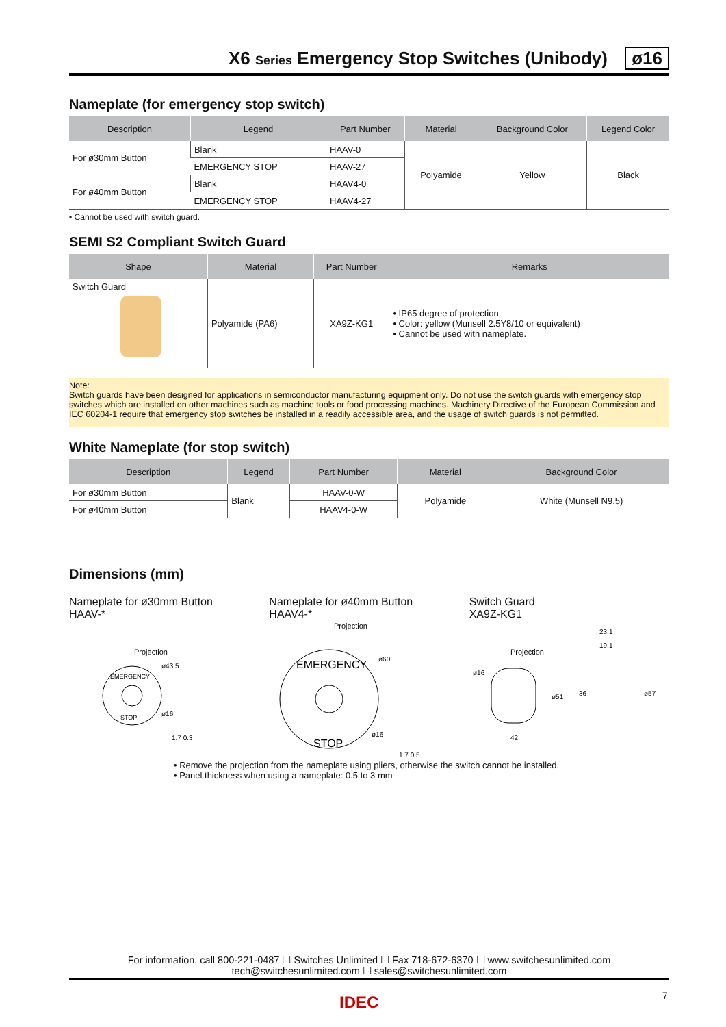X6 Series Emergency Stop Switches (Unibody) ø16
Nameplate (for emergency stop switch)
| Description | Legend | Part Number | Material | Background Color | Legend Color |
| --- | --- | --- | --- | --- | --- |
| For ø30mm Button | Blank | HAAV-0 | Polyamide | Yellow | Black |
| | EMERGENCY STOP | HAAV-27 | | | |
| For ø40mm Button | Blank | HAAV4-0 | | | |
| | EMERGENCY STOP | HAAV4-27 | | | |
• Cannot be used with switch guard.
SEMI S2 Compliant Switch Guard
| Shape | Material | Part Number | Remarks |
| --- | --- | --- | --- |
| Switch Guard | Polyamide (PA6) | XA9Z-KG1 | • IP65 degree of protection • Color: yellow (Munsell 2.5Y8/10 or equivalent) • Cannot be used with nameplate. |
Note:
Switch guards have been designed for applications in semiconductor manufacturing equipment only. Do not use the switch guards with emergency stop switches which are installed on other machines such as machine tools or food processing machines. Machinery Directive of the European Commission and IEC 60204-1 require that emergency stop switches be installed in a readily accessible area, and the usage of switch guards is not permitted.
White Nameplate (for stop switch)
| Description | Legend | Part Number | Material | Background Color |
| --- | --- | --- | --- | --- |
| For ø30mm Button | Blank | HAAV-0-W | Polyamide | White (Munsell N9.5) |
| For ø40mm Button | | HAAV4-0-W | | |
Dimensions (mm)
Nameplate for ø30mm Button
HAAV-*
Projection
EMERGENCY
STOP
ø43.5
ø16
1.7 0.3
Nameplate for ø40mm Button
HAAV4-*
Projection
EMERGENCY
STOP
ø60
ø16
1.7 0.5
Switch Guard
XA9Z-KG1
Projection
ø16
42
ø51
23.1
19.1
36
ø57
• Remove the projection from the nameplate using pliers, otherwise the switch cannot be installed.
• Panel thickness when using a nameplate: 0.5 to 3 mm
For information, call 800-221-0487 ☐ Switches Unlimited ☐ Fax 718-672-6370 ☐ www.switchesunlimited.com
tech@switchesunlimited.com ☐ sales@switchesunlimited.com
7
IDEC